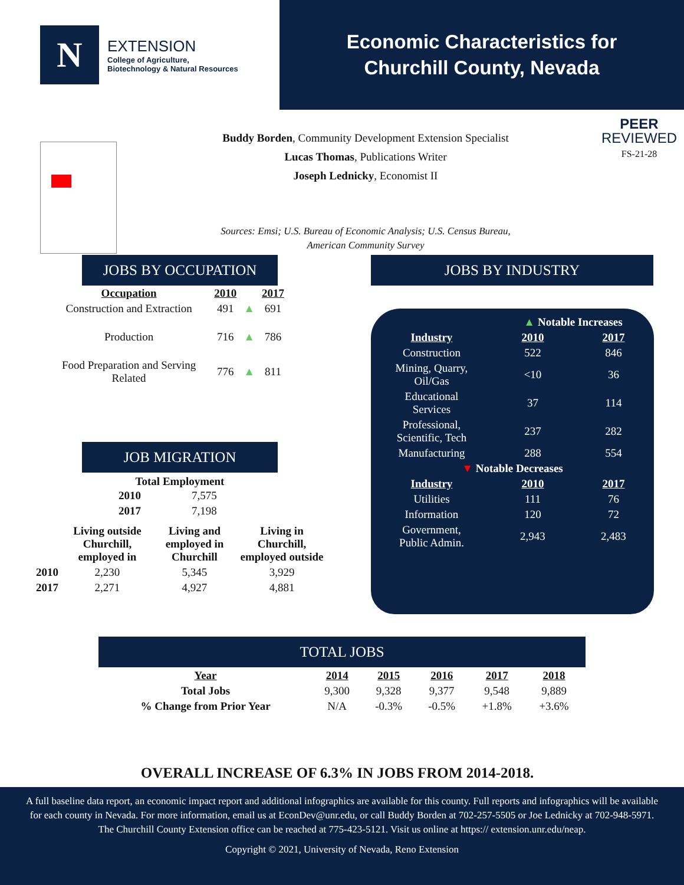N
EXTENSION
College of Agriculture,
Biotechnology & Natural Resources
Economic Characteristics for
Churchill County, Nevada
Buddy Borden, Community Development Extension Specialist
Lucas Thomas, Publications Writer
Joseph Lednicky, Economist II
PEER
REVIEWED
FS-21-28
Sources: Emsi; U.S. Bureau of Economic Analysis; U.S. Census Bureau, American Community Survey
JOBS BY OCCUPATION JOBS BY INDUSTRY
| Occupation | 2010 | | 2017 | |
| --- | --- | --- | --- | --- |
| Construction and Extraction | 491 | ▲ | 691 | |
| Production | 716 | ▲ | 786 | |
| Food Preparation and Serving Related | 776 | ▲ | 811 | |
| | ▲ Notable Increases | |
| Industry | 2010 | 2017 |
| Construction | 522 | 846 |
| Mining, Quarry, Oil/Gas | <10 | 36 |
| Educational Services | 37 | 114 |
| Professional, Scientific, Tech | 237 | 282 |
| Manufacturing | 288 | 554 |
| ▼ Notable Decreases | | |
| Industry | 2010 | 2017 |
| Utilities | 111 | 76 |
| Information | 120 | 72 |
| Government, Public Admin. | 2,943 | 2,483 |
JOB MIGRATION
Total Employment
| 2010 | 7,575 |
| 2017 | 7,198 |
| | Living outside Churchill, employed in | Living and employed in Churchill | Living in Churchill, employed outside |
| --- | --- | --- | --- |
| 2010 | 2,230 | 5,345 | 3,929 |
| 2017 | 2,271 | 4,927 | 4,881 |
TOTAL JOBS
| Year | 2014 | 2015 | 2016 | 2017 | 2018 |
| --- | --- | --- | --- | --- | --- |
| Total Jobs | 9,300 | 9,328 | 9,377 | 9,548 | 9,889 |
| % Change from Prior Year | N/A | -0.3% | -0.5% | +1.8% | +3.6% |
OVERALL INCREASE OF 6.3% IN JOBS FROM 2014-2018.
A full baseline data report, an economic impact report and additional infographics are available for this county. Full reports and infographics will be available for each county in Nevada. For more information, email us at EconDev@unr.edu, or call Buddy Borden at 702-257-5505 or Joe Lednicky at 702-948-5971. The Churchill County Extension office can be reached at 775-423-5121. Visit us online at https:// extension.unr.edu/neap.
Copyright © 2021, University of Nevada, Reno Extension